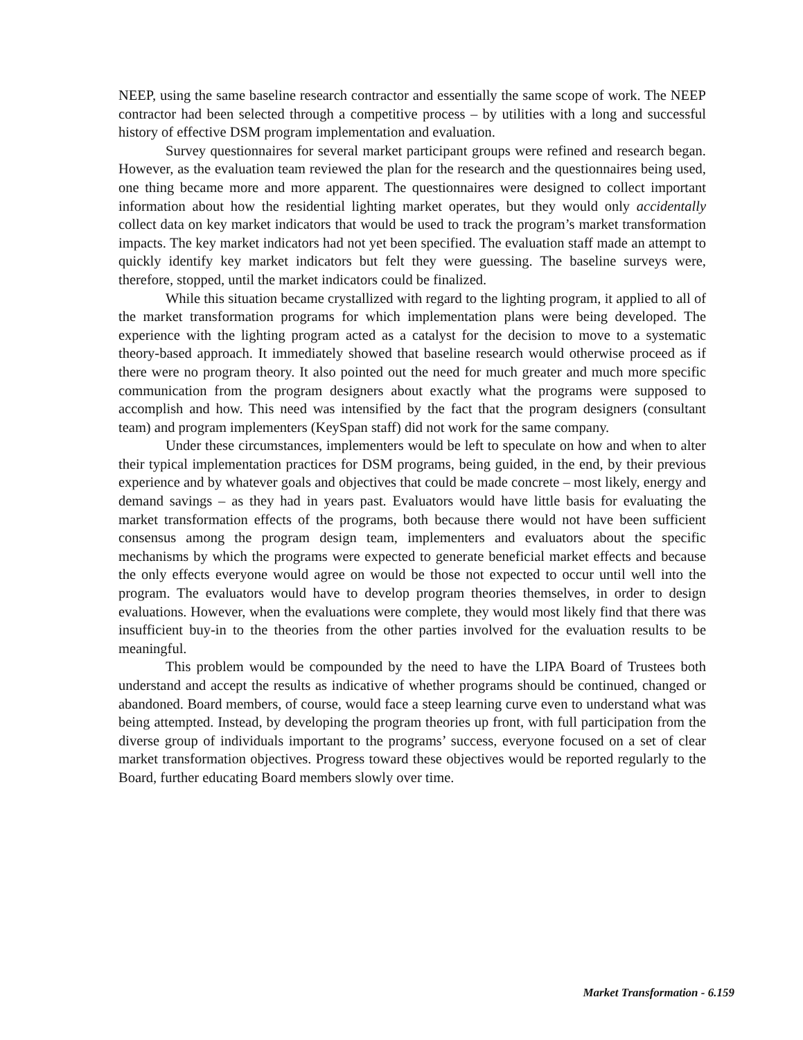NEEP, using the same baseline research contractor and essentially the same scope of work. The NEEP contractor had been selected through a competitive process – by utilities with a long and successful history of effective DSM program implementation and evaluation.
Survey questionnaires for several market participant groups were refined and research began. However, as the evaluation team reviewed the plan for the research and the questionnaires being used, one thing became more and more apparent. The questionnaires were designed to collect important information about how the residential lighting market operates, but they would only accidentally collect data on key market indicators that would be used to track the program’s market transformation impacts. The key market indicators had not yet been specified. The evaluation staff made an attempt to quickly identify key market indicators but felt they were guessing. The baseline surveys were, therefore, stopped, until the market indicators could be finalized.
While this situation became crystallized with regard to the lighting program, it applied to all of the market transformation programs for which implementation plans were being developed. The experience with the lighting program acted as a catalyst for the decision to move to a systematic theory-based approach. It immediately showed that baseline research would otherwise proceed as if there were no program theory. It also pointed out the need for much greater and much more specific communication from the program designers about exactly what the programs were supposed to accomplish and how. This need was intensified by the fact that the program designers (consultant team) and program implementers (KeySpan staff) did not work for the same company.
Under these circumstances, implementers would be left to speculate on how and when to alter their typical implementation practices for DSM programs, being guided, in the end, by their previous experience and by whatever goals and objectives that could be made concrete – most likely, energy and demand savings – as they had in years past. Evaluators would have little basis for evaluating the market transformation effects of the programs, both because there would not have been sufficient consensus among the program design team, implementers and evaluators about the specific mechanisms by which the programs were expected to generate beneficial market effects and because the only effects everyone would agree on would be those not expected to occur until well into the program. The evaluators would have to develop program theories themselves, in order to design evaluations. However, when the evaluations were complete, they would most likely find that there was insufficient buy-in to the theories from the other parties involved for the evaluation results to be meaningful.
This problem would be compounded by the need to have the LIPA Board of Trustees both understand and accept the results as indicative of whether programs should be continued, changed or abandoned. Board members, of course, would face a steep learning curve even to understand what was being attempted. Instead, by developing the program theories up front, with full participation from the diverse group of individuals important to the programs’ success, everyone focused on a set of clear market transformation objectives. Progress toward these objectives would be reported regularly to the Board, further educating Board members slowly over time.
Market Transformation - 6.159